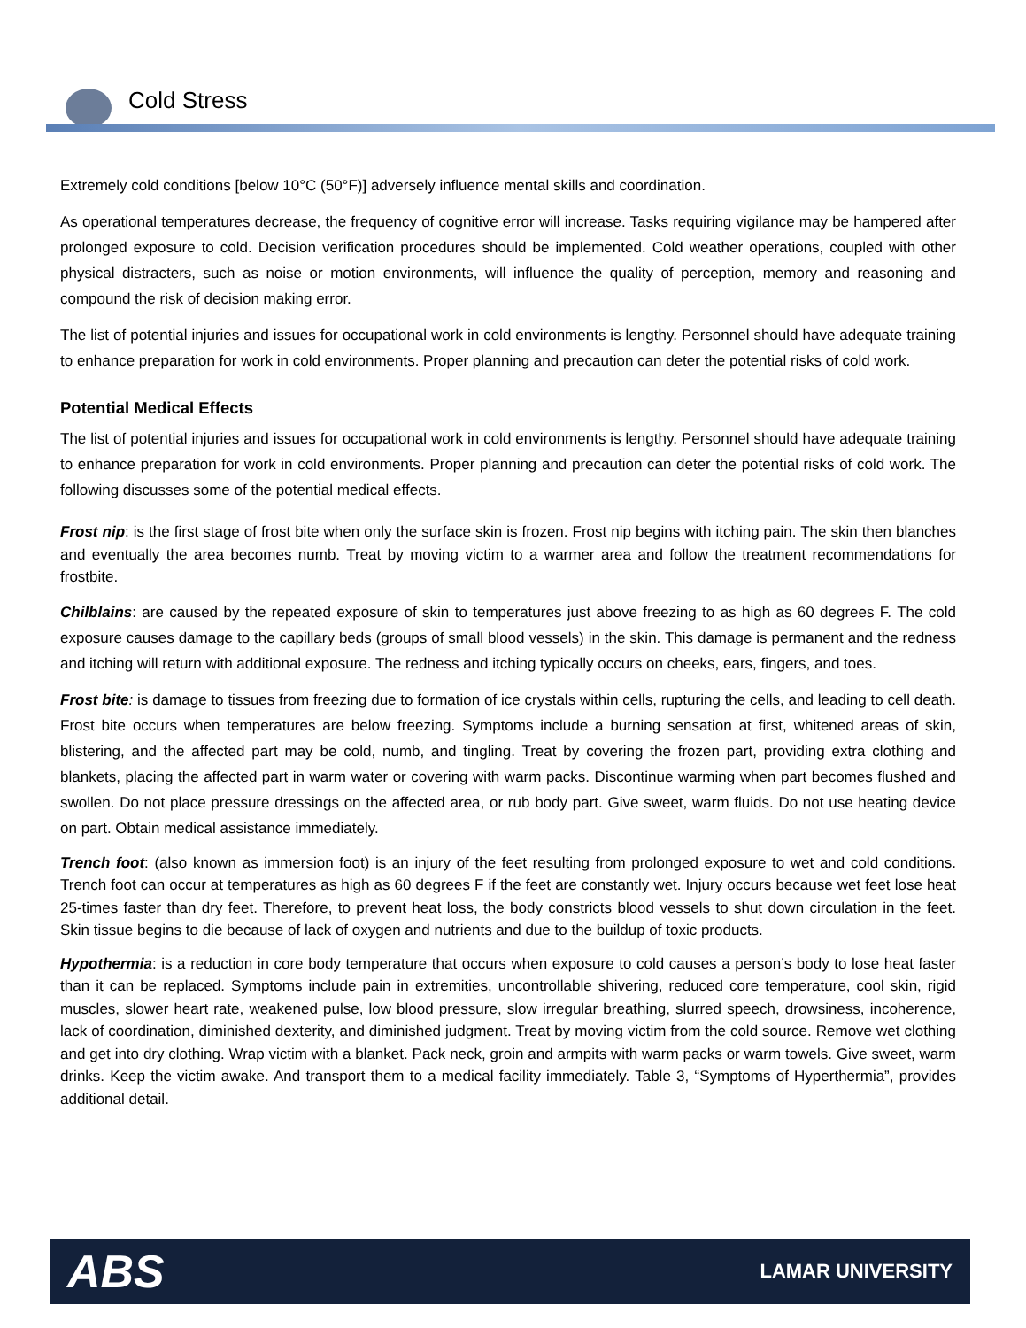Cold Stress
Extremely cold conditions [below 10°C (50°F)] adversely influence mental skills and coordination.
As operational temperatures decrease, the frequency of cognitive error will increase. Tasks requiring vigilance may be hampered after prolonged exposure to cold. Decision verification procedures should be implemented. Cold weather operations, coupled with other physical distracters, such as noise or motion environments, will influence the quality of perception, memory and reasoning and compound the risk of decision making error.
The list of potential injuries and issues for occupational work in cold environments is lengthy. Personnel should have adequate training to enhance preparation for work in cold environments. Proper planning and precaution can deter the potential risks of cold work.
Potential Medical Effects
The list of potential injuries and issues for occupational work in cold environments is lengthy. Personnel should have adequate training to enhance preparation for work in cold environments. Proper planning and precaution can deter the potential risks of cold work. The following discusses some of the potential medical effects.
Frost nip: is the first stage of frost bite when only the surface skin is frozen. Frost nip begins with itching pain. The skin then blanches and eventually the area becomes numb. Treat by moving victim to a warmer area and follow the treatment recommendations for frostbite.
Chilblains: are caused by the repeated exposure of skin to temperatures just above freezing to as high as 60 degrees F. The cold exposure causes damage to the capillary beds (groups of small blood vessels) in the skin. This damage is permanent and the redness and itching will return with additional exposure. The redness and itching typically occurs on cheeks, ears, fingers, and toes.
Frost bite: is damage to tissues from freezing due to formation of ice crystals within cells, rupturing the cells, and leading to cell death. Frost bite occurs when temperatures are below freezing. Symptoms include a burning sensation at first, whitened areas of skin, blistering, and the affected part may be cold, numb, and tingling. Treat by covering the frozen part, providing extra clothing and blankets, placing the affected part in warm water or covering with warm packs. Discontinue warming when part becomes flushed and swollen. Do not place pressure dressings on the affected area, or rub body part. Give sweet, warm fluids. Do not use heating device on part. Obtain medical assistance immediately.
Trench foot: (also known as immersion foot) is an injury of the feet resulting from prolonged exposure to wet and cold conditions. Trench foot can occur at temperatures as high as 60 degrees F if the feet are constantly wet. Injury occurs because wet feet lose heat 25-times faster than dry feet. Therefore, to prevent heat loss, the body constricts blood vessels to shut down circulation in the feet. Skin tissue begins to die because of lack of oxygen and nutrients and due to the buildup of toxic products.
Hypothermia: is a reduction in core body temperature that occurs when exposure to cold causes a person’s body to lose heat faster than it can be replaced. Symptoms include pain in extremities, uncontrollable shivering, reduced core temperature, cool skin, rigid muscles, slower heart rate, weakened pulse, low blood pressure, slow irregular breathing, slurred speech, drowsiness, incoherence, lack of coordination, diminished dexterity, and diminished judgment. Treat by moving victim from the cold source. Remove wet clothing and get into dry clothing. Wrap victim with a blanket. Pack neck, groin and armpits with warm packs or warm towels. Give sweet, warm drinks. Keep the victim awake. And transport them to a medical facility immediately. Table 3, “Symptoms of Hyperthermia”, provides additional detail.
ABS LAMAR UNIVERSITY